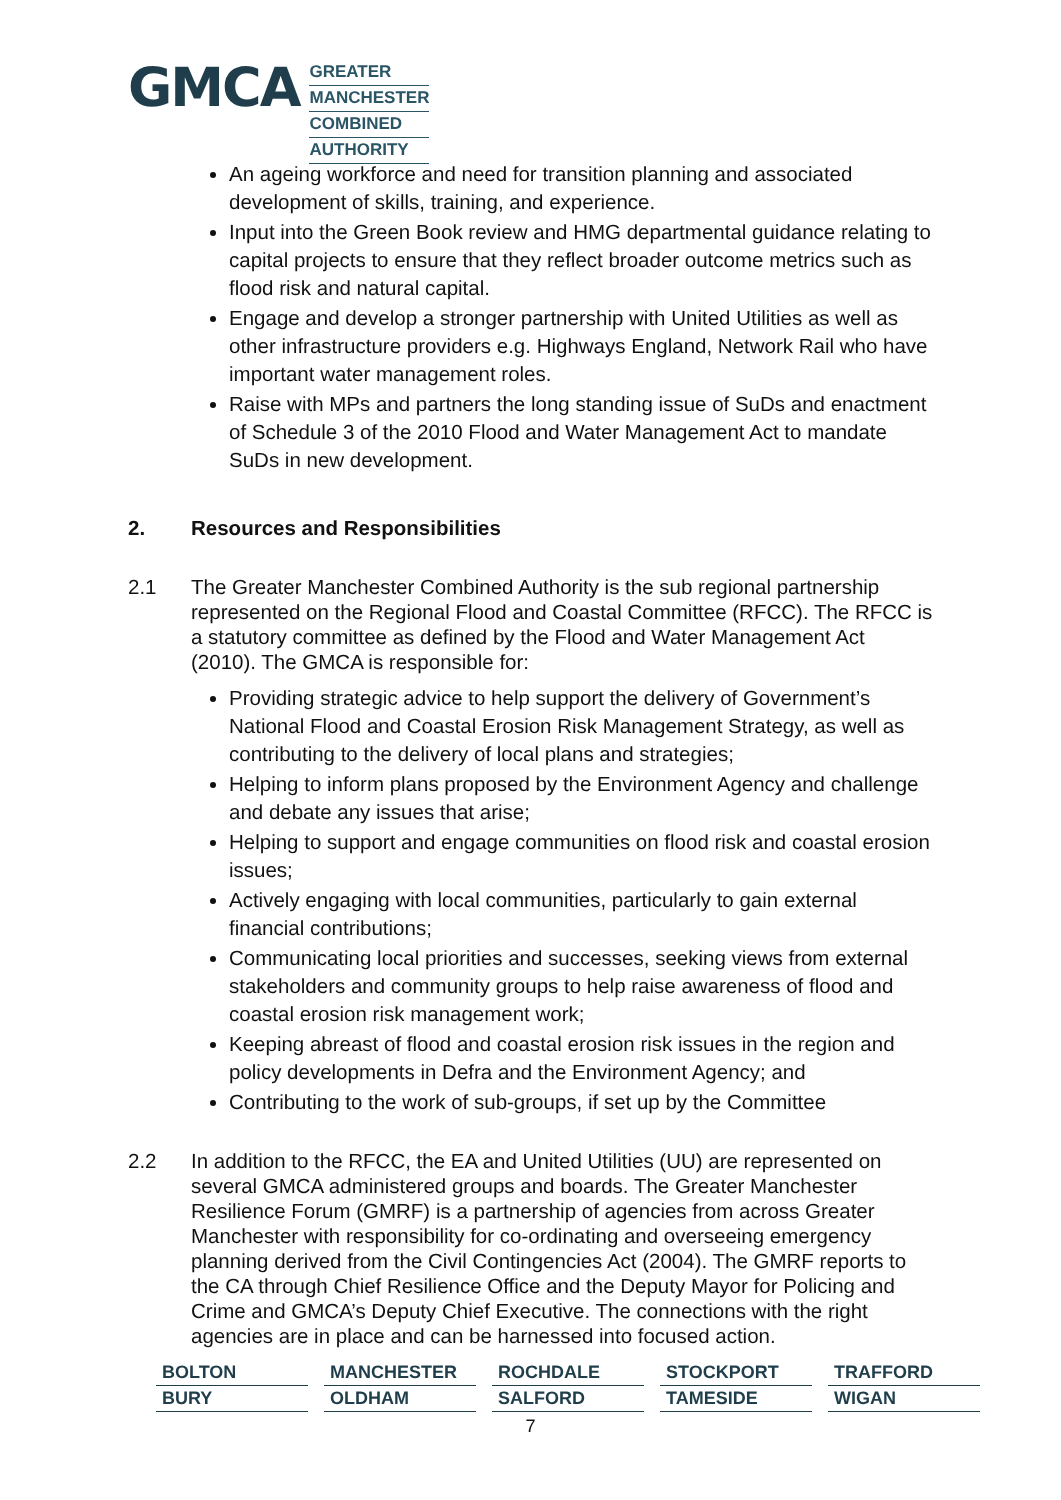GMCA
GREATER
MANCHESTER
COMBINED
AUTHORITY
An ageing workforce and need for transition planning and associated development of skills, training, and experience.
Input into the Green Book review and HMG departmental guidance relating to capital projects to ensure that they reflect broader outcome metrics such as flood risk and natural capital.
Engage and develop a stronger partnership with United Utilities as well as other infrastructure providers e.g. Highways England, Network Rail who have important water management roles.
Raise with MPs and partners the long standing issue of SuDs and enactment of Schedule 3 of the 2010 Flood and Water Management Act to mandate SuDs in new development.
2. Resources and Responsibilities
2.1 The Greater Manchester Combined Authority is the sub regional partnership represented on the Regional Flood and Coastal Committee (RFCC). The RFCC is a statutory committee as defined by the Flood and Water Management Act (2010). The GMCA is responsible for:
Providing strategic advice to help support the delivery of Government’s National Flood and Coastal Erosion Risk Management Strategy, as well as contributing to the delivery of local plans and strategies;
Helping to inform plans proposed by the Environment Agency and challenge and debate any issues that arise;
Helping to support and engage communities on flood risk and coastal erosion issues;
Actively engaging with local communities, particularly to gain external financial contributions;
Communicating local priorities and successes, seeking views from external stakeholders and community groups to help raise awareness of flood and coastal erosion risk management work;
Keeping abreast of flood and coastal erosion risk issues in the region and policy developments in Defra and the Environment Agency; and
Contributing to the work of sub-groups, if set up by the Committee
2.2 In addition to the RFCC, the EA and United Utilities (UU) are represented on several GMCA administered groups and boards. The Greater Manchester Resilience Forum (GMRF) is a partnership of agencies from across Greater Manchester with responsibility for co-ordinating and overseeing emergency planning derived from the Civil Contingencies Act (2004). The GMRF reports to the CA through Chief Resilience Office and the Deputy Mayor for Policing and Crime and GMCA’s Deputy Chief Executive. The connections with the right agencies are in place and can be harnessed into focused action.
| BOLTON | MANCHESTER | ROCHDALE | STOCKPORT | TRAFFORD |
| BURY | OLDHAM | SALFORD | TAMESIDE | WIGAN |
7